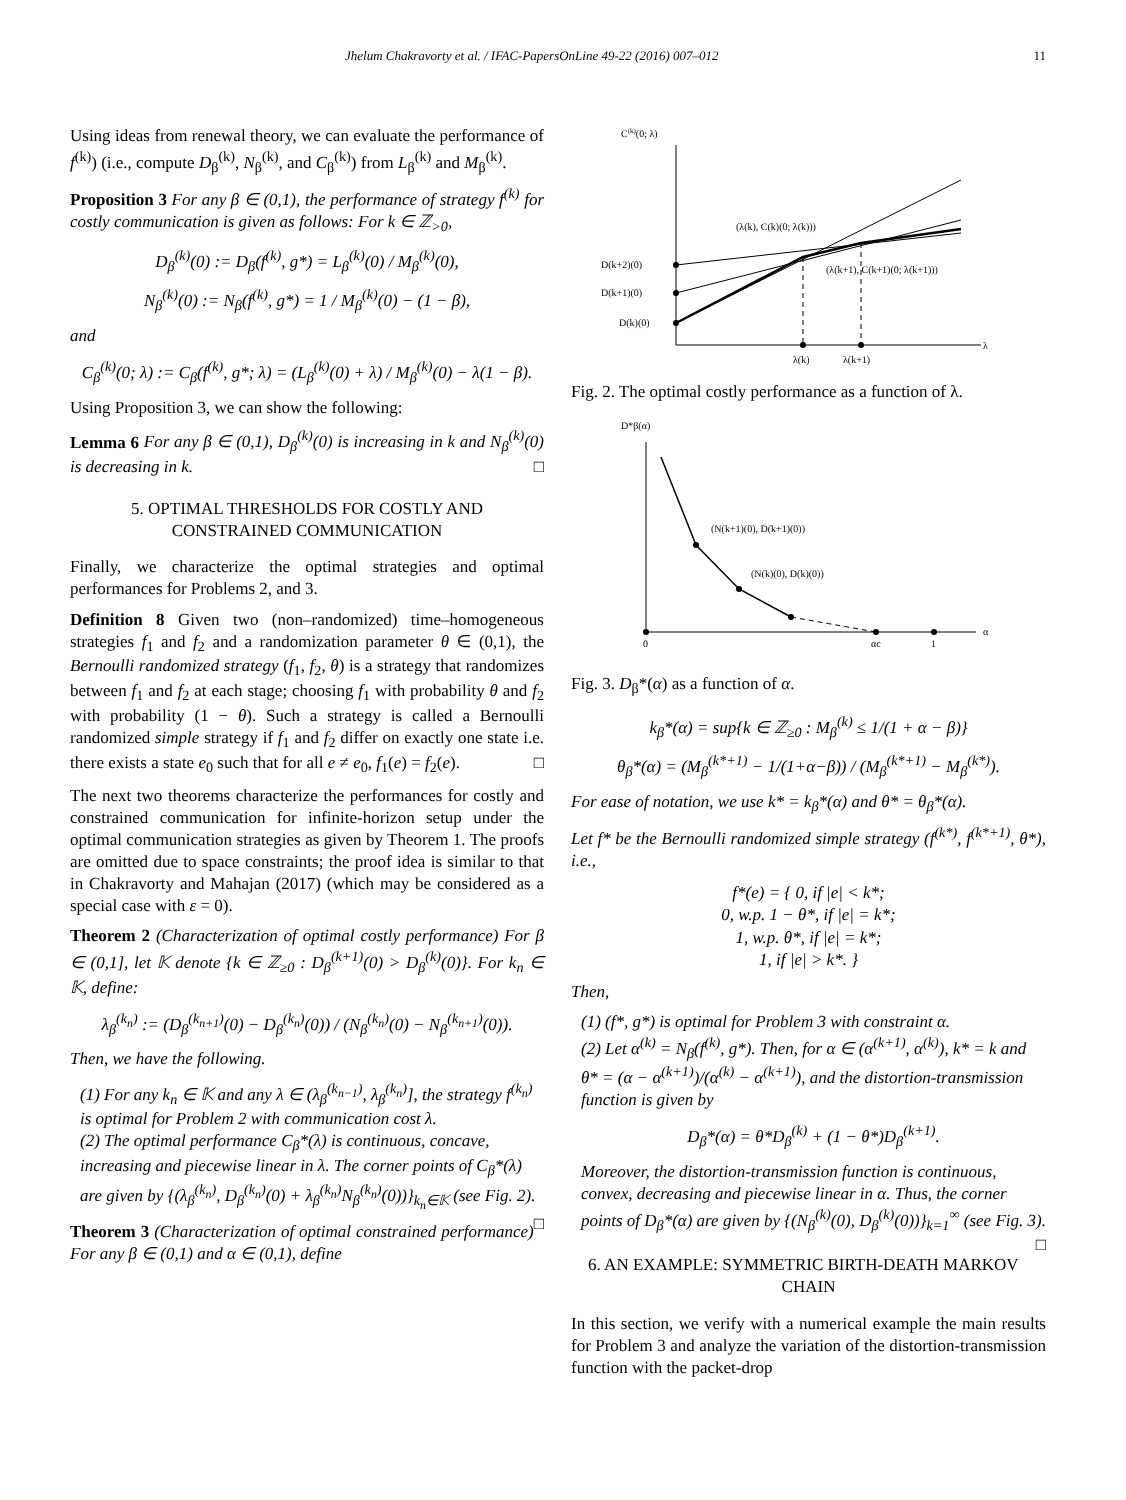Jhelum Chakravorty et al. / IFAC-PapersOnLine 49-22 (2016) 007–012 11
Using ideas from renewal theory, we can evaluate the performance of f<sup>(k)</sup>) (i.e., compute D<sub>β</sub><sup>(k)</sup>, N<sub>β</sub><sup>(k)</sup>, and C<sub>β</sub><sup>(k)</sup>) from L<sub>β</sub><sup>(k)</sup> and M<sub>β</sub><sup>(k)</sup>.
Proposition 3 For any β ∈ (0,1), the performance of strategy f<sup>(k)</sup> for costly communication is given as follows: For k ∈ ℤ<sub>>0</sub>,
D<sub>β</sub><sup>(k)</sup>(0) := D<sub>β</sub>(f<sup>(k)</sup>, g*) = L<sub>β</sub><sup>(k)</sup>(0) / M<sub>β</sub><sup>(k)</sup>(0),
N<sub>β</sub><sup>(k)</sup>(0) := N<sub>β</sub>(f<sup>(k)</sup>, g*) = 1 / M<sub>β</sub><sup>(k)</sup>(0) − (1 − β),
and
C<sub>β</sub><sup>(k)</sup>(0; λ) := C<sub>β</sub>(f<sup>(k)</sup>, g*; λ) = (L<sub>β</sub><sup>(k)</sup>(0) + λ) / M<sub>β</sub><sup>(k)</sup>(0) − λ(1 − β).
Using Proposition 3, we can show the following:
Lemma 6 For any β ∈ (0,1), D<sub>β</sub><sup>(k)</sup>(0) is increasing in k and N<sub>β</sub><sup>(k)</sup>(0) is decreasing in k. □
5. OPTIMAL THRESHOLDS FOR COSTLY AND CONSTRAINED COMMUNICATION
Finally, we characterize the optimal strategies and optimal performances for Problems 2, and 3.
Definition 8 Given two (non–randomized) time–homogeneous strategies f<sub>1</sub> and f<sub>2</sub> and a randomization parameter θ ∈ (0,1), the Bernoulli randomized strategy (f<sub>1</sub>, f<sub>2</sub>, θ) is a strategy that randomizes between f<sub>1</sub> and f<sub>2</sub> at each stage; choosing f<sub>1</sub> with probability θ and f<sub>2</sub> with probability (1 − θ). Such a strategy is called a Bernoulli randomized simple strategy if f<sub>1</sub> and f<sub>2</sub> differ on exactly one state i.e. there exists a state e<sub>0</sub> such that for all e ≠ e<sub>0</sub>, f<sub>1</sub>(e) = f<sub>2</sub>(e). □
The next two theorems characterize the performances for costly and constrained communication for infinite-horizon setup under the optimal communication strategies as given by Theorem 1. The proofs are omitted due to space constraints; the proof idea is similar to that in Chakravorty and Mahajan (2017) (which may be considered as a special case with ε = 0).
Theorem 2 (Characterization of optimal costly performance) For β ∈ (0,1], let 𝕂 denote {k ∈ ℤ<sub>≥0</sub> : D<sub>β</sub><sup>(k+1)</sup>(0) > D<sub>β</sub><sup>(k)</sup>(0)}. For k<sub>n</sub> ∈ 𝕂, define:
λ<sub>β</sub><sup>(k<sub>n</sub>)</sup> := (D<sub>β</sub><sup>(k<sub>n+1</sub>)</sup>(0) − D<sub>β</sub><sup>(k<sub>n</sub>)</sup>(0)) / (N<sub>β</sub><sup>(k<sub>n</sub>)</sup>(0) − N<sub>β</sub><sup>(k<sub>n+1</sub>)</sup>(0)).
Then, we have the following.
(1) For any k<sub>n</sub> ∈ 𝕂 and any λ ∈ (λ<sub>β</sub><sup>(k<sub>n−1</sub>)</sup>, λ<sub>β</sub><sup>(k<sub>n</sub>)</sup>], the strategy f<sup>(k<sub>n</sub>)</sup> is optimal for Problem 2 with communication cost λ.
(2) The optimal performance C<sub>β</sub>*(λ) is continuous, concave, increasing and piecewise linear in λ. The corner points of C<sub>β</sub>*(λ) are given by {(λ<sub>β</sub><sup>(k<sub>n</sub>)</sup>, D<sub>β</sub><sup>(k<sub>n</sub>)</sup>(0) + λ<sub>β</sub><sup>(k<sub>n</sub>)</sup>N<sub>β</sub><sup>(k<sub>n</sub>)</sup>(0))}<sub>k<sub>n</sub>∈𝕂</sub> (see Fig. 2). □
Theorem 3 (Characterization of optimal constrained performance) For any β ∈ (0,1) and α ∈ (0,1), define
C(k)(0; λ)
λ
D(k+2)(0)
D(k+1)(0)
D(k)(0)
(λ(k), C(k)(0; λ(k)))
(λ(k+1), C(k+1)(0; λ(k+1)))
λ(k)
λ(k+1)
Fig. 2. The optimal costly performance as a function of λ.
D*β(α)
α
(N(k+1)(0), D(k+1)(0))
(N(k)(0), D(k)(0))
0
αc
1
Fig. 3. D<sub>β</sub>*(α) as a function of α.
k<sub>β</sub>*(α) = sup{k ∈ ℤ<sub>≥0</sub> : M<sub>β</sub><sup>(k)</sup> ≤ 1/(1 + α − β)}
θ<sub>β</sub>*(α) = (M<sub>β</sub><sup>(k*+1)</sup> − 1/(1+α−β)) / (M<sub>β</sub><sup>(k*+1)</sup> − M<sub>β</sub><sup>(k*)</sup>).
For ease of notation, we use k* = k<sub>β</sub>*(α) and θ* = θ<sub>β</sub>*(α).
Let f* be the Bernoulli randomized simple strategy (f<sup>(k*)</sup>, f<sup>(k*+1)</sup>, θ*), i.e.,
f*(e) = { 0, if |e| < k*;
0, w.p. 1 − θ*, if |e| = k*;
1, w.p. θ*, if |e| = k*;
1, if |e| > k*. }
Then,
(1) (f*, g*) is optimal for Problem 3 with constraint α.
(2) Let α<sup>(k)</sup> = N<sub>β</sub>(f<sup>(k)</sup>, g*). Then, for α ∈ (α<sup>(k+1)</sup>, α<sup>(k)</sup>), k* = k and θ* = (α − α<sup>(k+1)</sup>)/(α<sup>(k)</sup> − α<sup>(k+1)</sup>), and the distortion-transmission function is given by
D<sub>β</sub>*(α) = θ*D<sub>β</sub><sup>(k)</sup> + (1 − θ*)D<sub>β</sub><sup>(k+1)</sup>.
Moreover, the distortion-transmission function is continuous, convex, decreasing and piecewise linear in α. Thus, the corner points of D<sub>β</sub>*(α) are given by {(N<sub>β</sub><sup>(k)</sup>(0), D<sub>β</sub><sup>(k)</sup>(0))}<sub>k=1</sub><sup>∞</sup> (see Fig. 3). □
6. AN EXAMPLE: SYMMETRIC BIRTH-DEATH MARKOV CHAIN
In this section, we verify with a numerical example the main results for Problem 3 and analyze the variation of the distortion-transmission function with the packet-drop